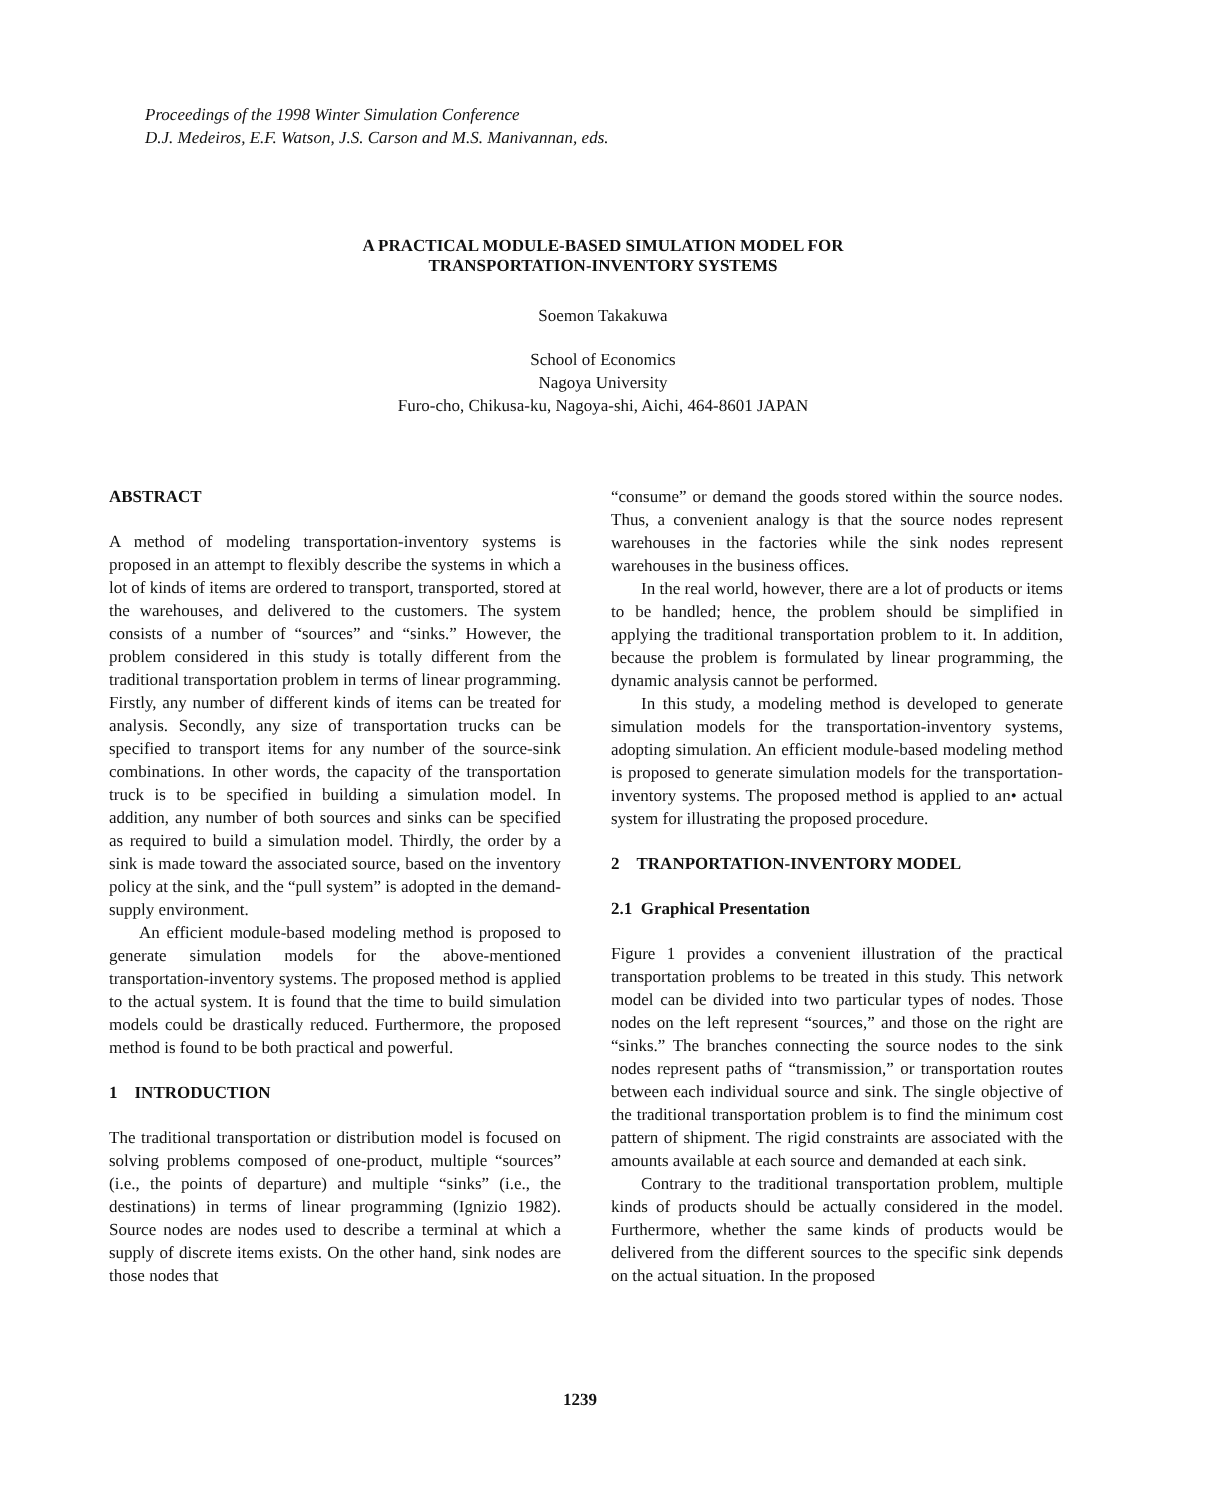Proceedings of the 1998 Winter Simulation Conference
D.J. Medeiros, E.F. Watson, J.S. Carson and M.S. Manivannan, eds.
A PRACTICAL MODULE-BASED SIMULATION MODEL FOR
TRANSPORTATION-INVENTORY SYSTEMS
Soemon Takakuwa
School of Economics
Nagoya University
Furo-cho, Chikusa-ku, Nagoya-shi, Aichi, 464-8601 JAPAN
ABSTRACT
A method of modeling transportation-inventory systems is proposed in an attempt to flexibly describe the systems in which a lot of kinds of items are ordered to transport, transported, stored at the warehouses, and delivered to the customers. The system consists of a number of “sources” and “sinks.” However, the problem considered in this study is totally different from the traditional transportation problem in terms of linear programming. Firstly, any number of different kinds of items can be treated for analysis. Secondly, any size of transportation trucks can be specified to transport items for any number of the source-sink combinations. In other words, the capacity of the transportation truck is to be specified in building a simulation model. In addition, any number of both sources and sinks can be specified as required to build a simulation model. Thirdly, the order by a sink is made toward the associated source, based on the inventory policy at the sink, and the “pull system” is adopted in the demand-supply environment.
An efficient module-based modeling method is proposed to generate simulation models for the above-mentioned transportation-inventory systems. The proposed method is applied to the actual system. It is found that the time to build simulation models could be drastically reduced. Furthermore, the proposed method is found to be both practical and powerful.
1 INTRODUCTION
The traditional transportation or distribution model is focused on solving problems composed of one-product, multiple “sources” (i.e., the points of departure) and multiple “sinks” (i.e., the destinations) in terms of linear programming (Ignizio 1982). Source nodes are nodes used to describe a terminal at which a supply of discrete items exists. On the other hand, sink nodes are those nodes that
“consume” or demand the goods stored within the source nodes. Thus, a convenient analogy is that the source nodes represent warehouses in the factories while the sink nodes represent warehouses in the business offices.
In the real world, however, there are a lot of products or items to be handled; hence, the problem should be simplified in applying the traditional transportation problem to it. In addition, because the problem is formulated by linear programming, the dynamic analysis cannot be performed.
In this study, a modeling method is developed to generate simulation models for the transportation-inventory systems, adopting simulation. An efficient module-based modeling method is proposed to generate simulation models for the transportation-inventory systems. The proposed method is applied to an• actual system for illustrating the proposed procedure.
2 TRANPORTATION-INVENTORY MODEL
2.1 Graphical Presentation
Figure 1 provides a convenient illustration of the practical transportation problems to be treated in this study. This network model can be divided into two particular types of nodes. Those nodes on the left represent “sources,” and those on the right are “sinks.” The branches connecting the source nodes to the sink nodes represent paths of “transmission,” or transportation routes between each individual source and sink. The single objective of the traditional transportation problem is to find the minimum cost pattern of shipment. The rigid constraints are associated with the amounts available at each source and demanded at each sink.
Contrary to the traditional transportation problem, multiple kinds of products should be actually considered in the model. Furthermore, whether the same kinds of products would be delivered from the different sources to the specific sink depends on the actual situation. In the proposed
1239